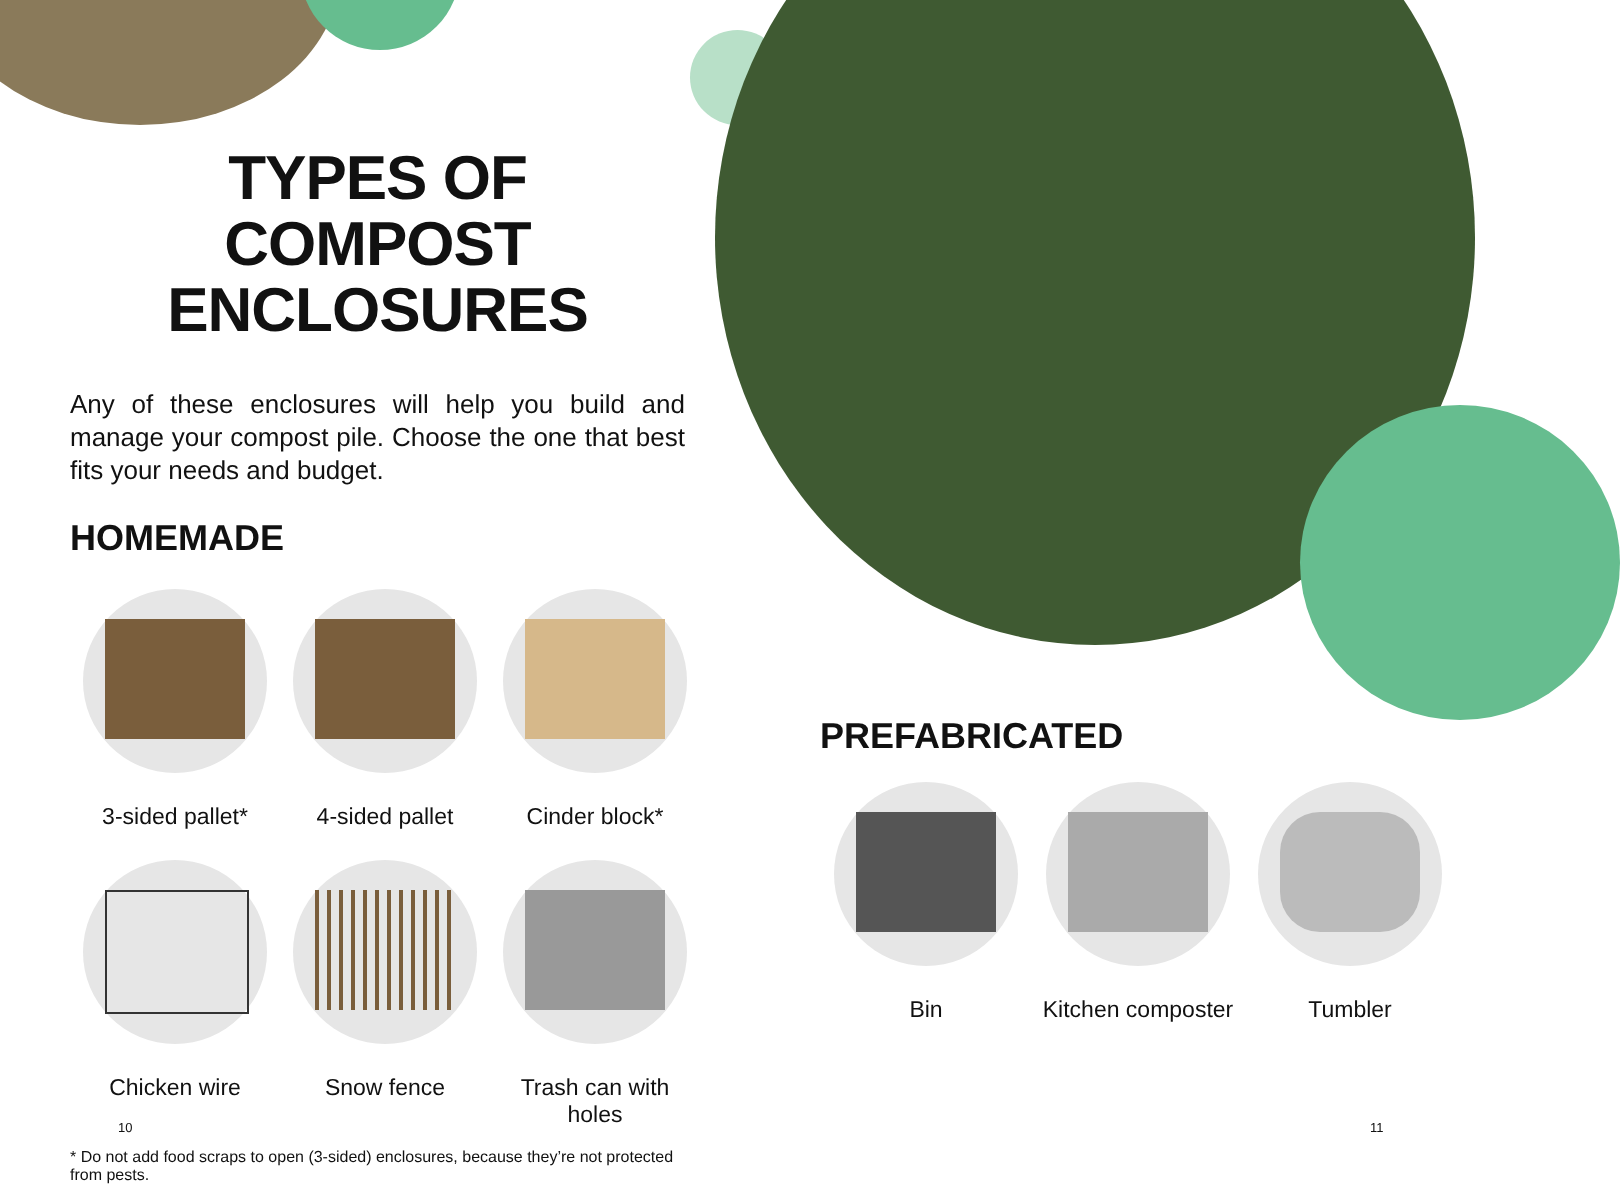TYPES OF COMPOST ENCLOSURES
Any of these enclosures will help you build and manage your compost pile. Choose the one that best fits your needs and budget.
HOMEMADE
3-sided pallet*
4-sided pallet
Cinder block*
Chicken wire
Snow fence
Trash can with holes
* Do not add food scraps to open (3-sided) enclosures, because they’re not protected from pests.
PREFABRICATED
Bin
Kitchen composter
Tumbler
10 11